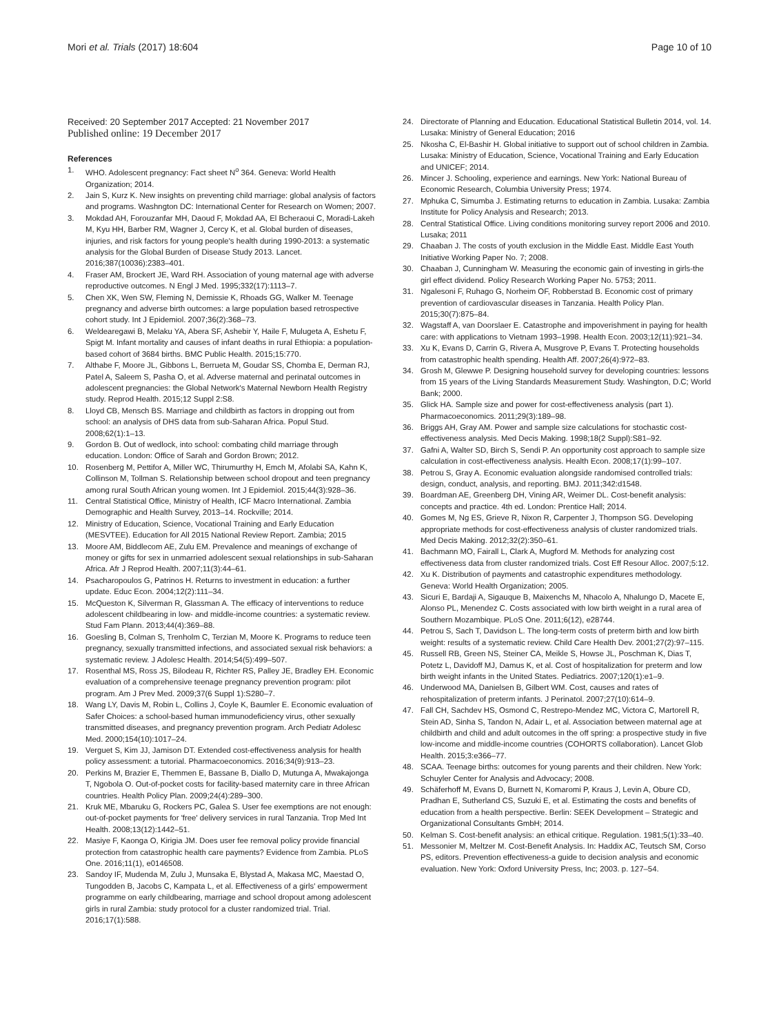Mori et al. Trials (2017) 18:604 Page 10 of 10
Received: 20 September 2017 Accepted: 21 November 2017
Published online: 19 December 2017
References
1. WHO. Adolescent pregnancy: Fact sheet N<sup>o</sup> 364. Geneva: World Health Organization; 2014.
2. Jain S, Kurz K. New insights on preventing child marriage: global analysis of factors and programs. Washngton DC: International Center for Research on Women; 2007.
3. Mokdad AH, Forouzanfar MH, Daoud F, Mokdad AA, El Bcheraoui C, Moradi-Lakeh M, Kyu HH, Barber RM, Wagner J, Cercy K, et al. Global burden of diseases, injuries, and risk factors for young people's health during 1990-2013: a systematic analysis for the Global Burden of Disease Study 2013. Lancet. 2016;387(10036):2383–401.
4. Fraser AM, Brockert JE, Ward RH. Association of young maternal age with adverse reproductive outcomes. N Engl J Med. 1995;332(17):1113–7.
5. Chen XK, Wen SW, Fleming N, Demissie K, Rhoads GG, Walker M. Teenage pregnancy and adverse birth outcomes: a large population based retrospective cohort study. Int J Epidemiol. 2007;36(2):368–73.
6. Weldearegawi B, Melaku YA, Abera SF, Ashebir Y, Haile F, Mulugeta A, Eshetu F, Spigt M. Infant mortality and causes of infant deaths in rural Ethiopia: a population-based cohort of 3684 births. BMC Public Health. 2015;15:770.
7. Althabe F, Moore JL, Gibbons L, Berrueta M, Goudar SS, Chomba E, Derman RJ, Patel A, Saleem S, Pasha O, et al. Adverse maternal and perinatal outcomes in adolescent pregnancies: the Global Network's Maternal Newborn Health Registry study. Reprod Health. 2015;12 Suppl 2:S8.
8. Lloyd CB, Mensch BS. Marriage and childbirth as factors in dropping out from school: an analysis of DHS data from sub-Saharan Africa. Popul Stud. 2008;62(1):1–13.
9. Gordon B. Out of wedlock, into school: combating child marriage through education. London: Office of Sarah and Gordon Brown; 2012.
10. Rosenberg M, Pettifor A, Miller WC, Thirumurthy H, Emch M, Afolabi SA, Kahn K, Collinson M, Tollman S. Relationship between school dropout and teen pregnancy among rural South African young women. Int J Epidemiol. 2015;44(3):928–36.
11. Central Statistical Office, Ministry of Health, ICF Macro International. Zambia Demographic and Health Survey, 2013–14. Rockville; 2014.
12. Ministry of Education, Science, Vocational Training and Early Education (MESVTEE). Education for All 2015 National Review Report. Zambia; 2015
13. Moore AM, Biddlecom AE, Zulu EM. Prevalence and meanings of exchange of money or gifts for sex in unmarried adolescent sexual relationships in sub-Saharan Africa. Afr J Reprod Health. 2007;11(3):44–61.
14. Psacharopoulos G, Patrinos H. Returns to investment in education: a further update. Educ Econ. 2004;12(2):111–34.
15. McQueston K, Silverman R, Glassman A. The efficacy of interventions to reduce adolescent childbearing in low- and middle-income countries: a systematic review. Stud Fam Plann. 2013;44(4):369–88.
16. Goesling B, Colman S, Trenholm C, Terzian M, Moore K. Programs to reduce teen pregnancy, sexually transmitted infections, and associated sexual risk behaviors: a systematic review. J Adolesc Health. 2014;54(5):499–507.
17. Rosenthal MS, Ross JS, Bilodeau R, Richter RS, Palley JE, Bradley EH. Economic evaluation of a comprehensive teenage pregnancy prevention program: pilot program. Am J Prev Med. 2009;37(6 Suppl 1):S280–7.
18. Wang LY, Davis M, Robin L, Collins J, Coyle K, Baumler E. Economic evaluation of Safer Choices: a school-based human immunodeficiency virus, other sexually transmitted diseases, and pregnancy prevention program. Arch Pediatr Adolesc Med. 2000;154(10):1017–24.
19. Verguet S, Kim JJ, Jamison DT. Extended cost-effectiveness analysis for health policy assessment: a tutorial. Pharmacoeconomics. 2016;34(9):913–23.
20. Perkins M, Brazier E, Themmen E, Bassane B, Diallo D, Mutunga A, Mwakajonga T, Ngobola O. Out-of-pocket costs for facility-based maternity care in three African countries. Health Policy Plan. 2009;24(4):289–300.
21. Kruk ME, Mbaruku G, Rockers PC, Galea S. User fee exemptions are not enough: out-of-pocket payments for 'free' delivery services in rural Tanzania. Trop Med Int Health. 2008;13(12):1442–51.
22. Masiye F, Kaonga O, Kirigia JM. Does user fee removal policy provide financial protection from catastrophic health care payments? Evidence from Zambia. PLoS One. 2016;11(1), e0146508.
23. Sandoy IF, Mudenda M, Zulu J, Munsaka E, Blystad A, Makasa MC, Maestad O, Tungodden B, Jacobs C, Kampata L, et al. Effectiveness of a girls' empowerment programme on early childbearing, marriage and school dropout among adolescent girls in rural Zambia: study protocol for a cluster randomized trial. Trial. 2016;17(1):588.
24. Directorate of Planning and Education. Educational Statistical Bulletin 2014, vol. 14. Lusaka: Ministry of General Education; 2016
25. Nkosha C, El-Bashir H. Global initiative to support out of school children in Zambia. Lusaka: Ministry of Education, Science, Vocational Training and Early Education and UNICEF; 2014.
26. Mincer J. Schooling, experience and earnings. New York: National Bureau of Economic Research, Columbia University Press; 1974.
27. Mphuka C, Simumba J. Estimating returns to education in Zambia. Lusaka: Zambia Institute for Policy Analysis and Research; 2013.
28. Central Statistical Office. Living conditions monitoring survey report 2006 and 2010. Lusaka; 2011
29. Chaaban J. The costs of youth exclusion in the Middle East. Middle East Youth Initiative Working Paper No. 7; 2008.
30. Chaaban J, Cunningham W. Measuring the economic gain of investing in girls-the girl effect dividend. Policy Research Working Paper No. 5753; 2011.
31. Ngalesoni F, Ruhago G, Norheim OF, Robberstad B. Economic cost of primary prevention of cardiovascular diseases in Tanzania. Health Policy Plan. 2015;30(7):875–84.
32. Wagstaff A, van Doorslaer E. Catastrophe and impoverishment in paying for health care: with applications to Vietnam 1993–1998. Health Econ. 2003;12(11):921–34.
33. Xu K, Evans D, Carrin G, Rivera A, Musgrove P, Evans T. Protecting households from catastrophic health spending. Health Aff. 2007;26(4):972–83.
34. Grosh M, Glewwe P. Designing household survey for developing countries: lessons from 15 years of the Living Standards Measurement Study. Washington, D.C; World Bank; 2000.
35. Glick HA. Sample size and power for cost-effectiveness analysis (part 1). Pharmacoeconomics. 2011;29(3):189–98.
36. Briggs AH, Gray AM. Power and sample size calculations for stochastic cost-effectiveness analysis. Med Decis Making. 1998;18(2 Suppl):S81–92.
37. Gafni A, Walter SD, Birch S, Sendi P. An opportunity cost approach to sample size calculation in cost-effectiveness analysis. Health Econ. 2008;17(1):99–107.
38. Petrou S, Gray A. Economic evaluation alongside randomised controlled trials: design, conduct, analysis, and reporting. BMJ. 2011;342:d1548.
39. Boardman AE, Greenberg DH, Vining AR, Weimer DL. Cost-benefit analysis: concepts and practice. 4th ed. London: Prentice Hall; 2014.
40. Gomes M, Ng ES, Grieve R, Nixon R, Carpenter J, Thompson SG. Developing appropriate methods for cost-effectiveness analysis of cluster randomized trials. Med Decis Making. 2012;32(2):350–61.
41. Bachmann MO, Fairall L, Clark A, Mugford M. Methods for analyzing cost effectiveness data from cluster randomized trials. Cost Eff Resour Alloc. 2007;5:12.
42. Xu K. Distribution of payments and catastrophic expenditures methodology. Geneva: World Health Organization; 2005.
43. Sicuri E, Bardaji A, Sigauque B, Maixenchs M, Nhacolo A, Nhalungo D, Macete E, Alonso PL, Menendez C. Costs associated with low birth weight in a rural area of Southern Mozambique. PLoS One. 2011;6(12), e28744.
44. Petrou S, Sach T, Davidson L. The long-term costs of preterm birth and low birth weight: results of a systematic review. Child Care Health Dev. 2001;27(2):97–115.
45. Russell RB, Green NS, Steiner CA, Meikle S, Howse JL, Poschman K, Dias T, Potetz L, Davidoff MJ, Damus K, et al. Cost of hospitalization for preterm and low birth weight infants in the United States. Pediatrics. 2007;120(1):e1–9.
46. Underwood MA, Danielsen B, Gilbert WM. Cost, causes and rates of rehospitalization of preterm infants. J Perinatol. 2007;27(10):614–9.
47. Fall CH, Sachdev HS, Osmond C, Restrepo-Mendez MC, Victora C, Martorell R, Stein AD, Sinha S, Tandon N, Adair L, et al. Association between maternal age at childbirth and child and adult outcomes in the off spring: a prospective study in five low-income and middle-income countries (COHORTS collaboration). Lancet Glob Health. 2015;3:e366–77.
48. SCAA. Teenage births: outcomes for young parents and their children. New York: Schuyler Center for Analysis and Advocacy; 2008.
49. Schäferhoff M, Evans D, Burnett N, Komaromi P, Kraus J, Levin A, Obure CD, Pradhan E, Sutherland CS, Suzuki E, et al. Estimating the costs and benefits of education from a health perspective. Berlin: SEEK Development – Strategic and Organizational Consultants GmbH; 2014.
50. Kelman S. Cost-benefit analysis: an ethical critique. Regulation. 1981;5(1):33–40.
51. Messonier M, Meltzer M. Cost-Benefit Analysis. In: Haddix AC, Teutsch SM, Corso PS, editors. Prevention effectiveness-a guide to decision analysis and economic evaluation. New York: Oxford University Press, Inc; 2003. p. 127–54.